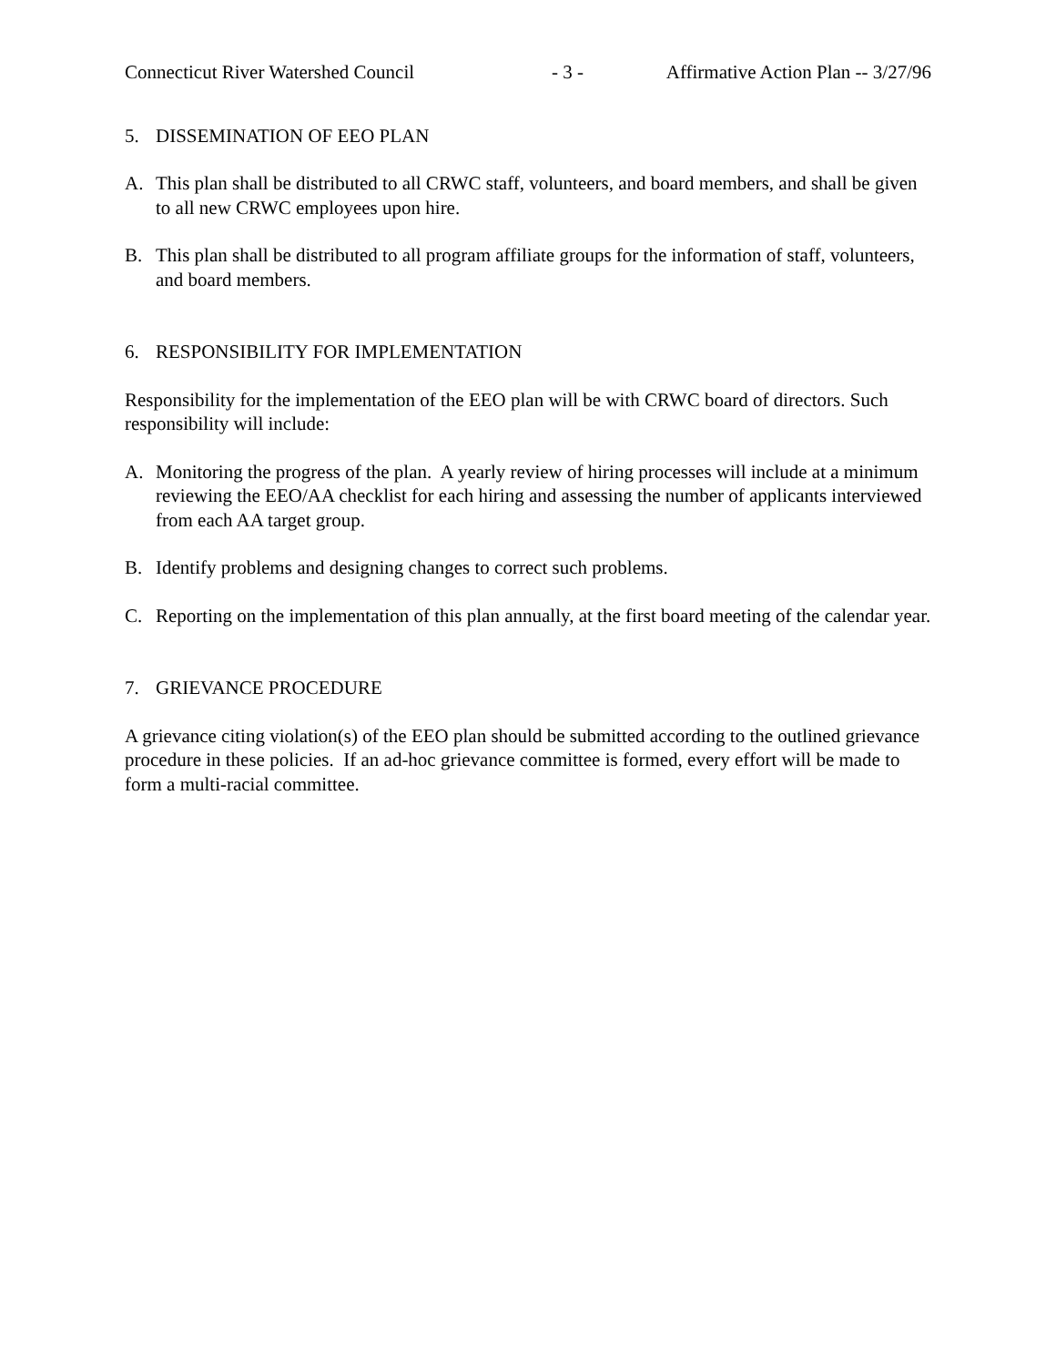Connecticut River Watershed Council - 3 - Affirmative Action Plan -- 3/27/96
5. DISSEMINATION OF EEO PLAN
A. This plan shall be distributed to all CRWC staff, volunteers, and board members, and shall be given to all new CRWC employees upon hire.
B. This plan shall be distributed to all program affiliate groups for the information of staff, volunteers, and board members.
6. RESPONSIBILITY FOR IMPLEMENTATION
Responsibility for the implementation of the EEO plan will be with CRWC board of directors. Such responsibility will include:
A. Monitoring the progress of the plan. A yearly review of hiring processes will include at a minimum reviewing the EEO/AA checklist for each hiring and assessing the number of applicants interviewed from each AA target group.
B. Identify problems and designing changes to correct such problems.
C. Reporting on the implementation of this plan annually, at the first board meeting of the calendar year.
7. GRIEVANCE PROCEDURE
A grievance citing violation(s) of the EEO plan should be submitted according to the outlined grievance procedure in these policies. If an ad-hoc grievance committee is formed, every effort will be made to form a multi-racial committee.